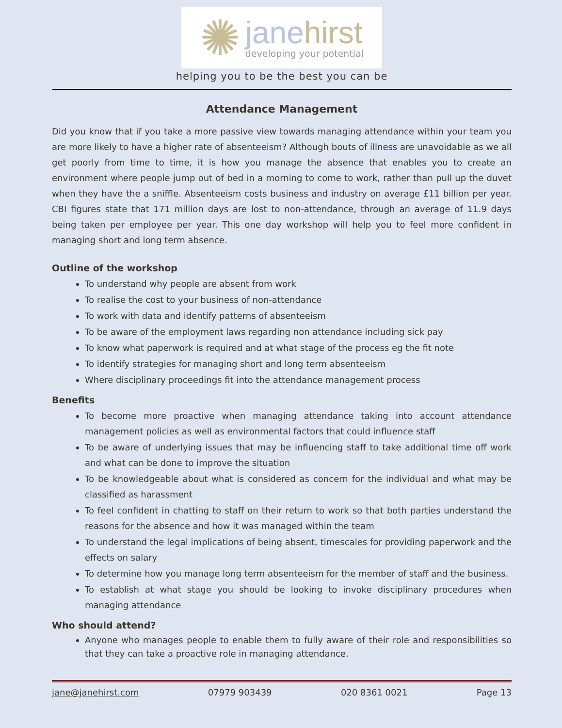✺
janehirst
developing your potential
helping you to be the best you can be
Attendance Management
Did you know that if you take a more passive view towards managing attendance within your team you are more likely to have a higher rate of absenteeism? Although bouts of illness are unavoidable as we all get poorly from time to time, it is how you manage the absence that enables you to create an environment where people jump out of bed in a morning to come to work, rather than pull up the duvet when they have the a sniffle. Absenteeism costs business and industry on average £11 billion per year. CBI figures state that 171 million days are lost to non-attendance, through an average of 11.9 days being taken per employee per year. This one day workshop will help you to feel more confident in managing short and long term absence.
Outline of the workshop
To understand why people are absent from work
To realise the cost to your business of non-attendance
To work with data and identify patterns of absenteeism
To be aware of the employment laws regarding non attendance including sick pay
To know what paperwork is required and at what stage of the process eg the fit note
To identify strategies for managing short and long term absenteeism
Where disciplinary proceedings fit into the attendance management process
Benefits
To become more proactive when managing attendance taking into account attendance management policies as well as environmental factors that could influence staff
To be aware of underlying issues that may be influencing staff to take additional time off work and what can be done to improve the situation
To be knowledgeable about what is considered as concern for the individual and what may be classified as harassment
To feel confident in chatting to staff on their return to work so that both parties understand the reasons for the absence and how it was managed within the team
To understand the legal implications of being absent, timescales for providing paperwork and the effects on salary
To determine how you manage long term absenteeism for the member of staff and the business.
To establish at what stage you should be looking to invoke disciplinary procedures when managing attendance
Who should attend?
Anyone who manages people to enable them to fully aware of their role and responsibilities so that they can take a proactive role in managing attendance.
jane@janehirst.com 07979 903439 020 8361 0021 Page 13